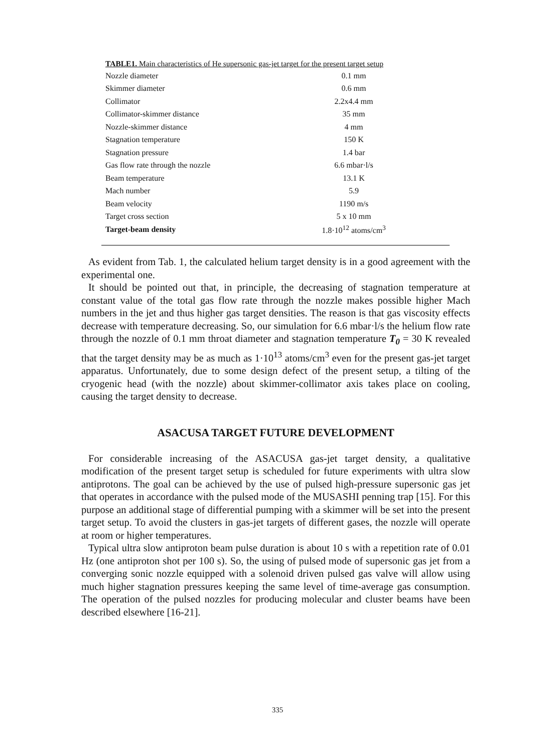TABLE1. Main characteristics of He supersonic gas-jet target for the present target setup
| Nozzle diameter | 0.1 mm |
| Skimmer diameter | 0.6 mm |
| Collimator | 2.2x4.4 mm |
| Collimator-skimmer distance | 35 mm |
| Nozzle-skimmer distance | 4 mm |
| Stagnation temperature | 150 K |
| Stagnation pressure | 1.4 bar |
| Gas flow rate through the nozzle | 6.6 mbar·l/s |
| Beam temperature | 13.1 K |
| Mach number | 5.9 |
| Beam velocity | 1190 m/s |
| Target cross section | 5 x 10 mm |
| Target-beam density | 1.8·10<sup>12</sup> atoms/cm<sup>3</sup> |
As evident from Tab. 1, the calculated helium target density is in a good agreement with the experimental one.
It should be pointed out that, in principle, the decreasing of stagnation temperature at constant value of the total gas flow rate through the nozzle makes possible higher Mach numbers in the jet and thus higher gas target densities. The reason is that gas viscosity effects decrease with temperature decreasing. So, our simulation for 6.6 mbar·l/s the helium flow rate through the nozzle of 0.1 mm throat diameter and stagnation temperature T<sub>0</sub> = 30 K revealed that the target density may be as much as 1·10<sup>13</sup> atoms/cm<sup>3</sup> even for the present gas-jet target apparatus. Unfortunately, due to some design defect of the present setup, a tilting of the cryogenic head (with the nozzle) about skimmer-collimator axis takes place on cooling, causing the target density to decrease.
ASACUSA TARGET FUTURE DEVELOPMENT
For considerable increasing of the ASACUSA gas-jet target density, a qualitative modification of the present target setup is scheduled for future experiments with ultra slow antiprotons. The goal can be achieved by the use of pulsed high-pressure supersonic gas jet that operates in accordance with the pulsed mode of the MUSASHI penning trap [15]. For this purpose an additional stage of differential pumping with a skimmer will be set into the present target setup. To avoid the clusters in gas-jet targets of different gases, the nozzle will operate at room or higher temperatures.
Typical ultra slow antiproton beam pulse duration is about 10 s with a repetition rate of 0.01 Hz (one antiproton shot per 100 s). So, the using of pulsed mode of supersonic gas jet from a converging sonic nozzle equipped with a solenoid driven pulsed gas valve will allow using much higher stagnation pressures keeping the same level of time-average gas consumption. The operation of the pulsed nozzles for producing molecular and cluster beams have been described elsewhere [16-21].
335